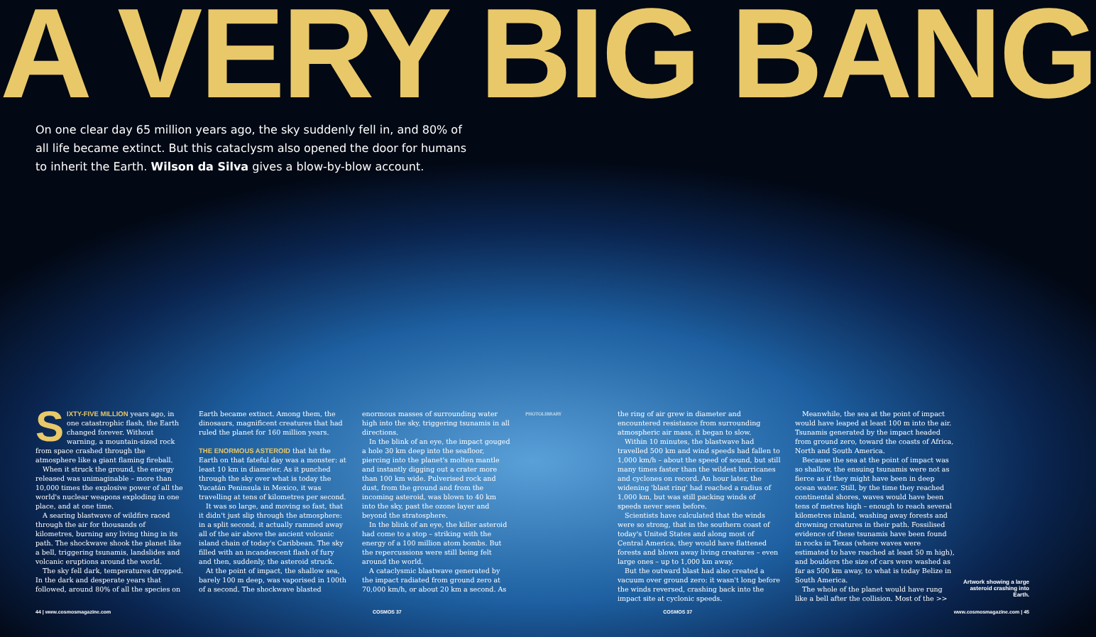A VERY BIG BANG
On one clear day 65 million years ago, the sky suddenly fell in, and 80% of all life became extinct. But this cataclysm also opened the door for humans to inherit the Earth. Wilson da Silva gives a blow-by-blow account.
SIXTY-FIVE MILLION years ago, in one catastrophic flash, the Earth changed forever. Without warning, a mountain-sized rock from space crashed through the atmosphere like a giant flaming fireball.
When it struck the ground, the energy released was unimaginable – more than 10,000 times the explosive power of all the world's nuclear weapons exploding in one place, and at one time.
A searing blastwave of wildfire raced through the air for thousands of kilometres, burning any living thing in its path. The shockwave shook the planet like a bell, triggering tsunamis, landslides and volcanic eruptions around the world.
The sky fell dark, temperatures dropped. In the dark and desperate years that followed, around 80% of all the species on
Earth became extinct. Among them, the dinosaurs, magnificent creatures that had ruled the planet for 160 million years.
THE ENORMOUS ASTEROID that hit the Earth on that fateful day was a monster: at least 10 km in diameter. As it punched through the sky over what is today the Yucatán Peninsula in Mexico, it was travelling at tens of kilometres per second.
It was so large, and moving so fast, that it didn't just slip through the atmosphere: in a split second, it actually rammed away all of the air above the ancient volcanic island chain of today's Caribbean. The sky filled with an incandescent flash of fury and then, suddenly, the asteroid struck.
At the point of impact, the shallow sea, barely 100 m deep, was vaporised in 100th of a second. The shockwave blasted
enormous masses of surrounding water high into the sky, triggering tsunamis in all directions.
In the blink of an eye, the impact gouged a hole 30 km deep into the seafloor, piercing into the planet's molten mantle and instantly digging out a crater more than 100 km wide. Pulverised rock and dust, from the ground and from the incoming asteroid, was blown to 40 km into the sky, past the ozone layer and beyond the stratosphere.
In the blink of an eye, the killer asteroid had come to a stop – striking with the energy of a 100 million atom bombs. But the repercussions were still being felt around the world.
A cataclysmic blastwave generated by the impact radiated from ground zero at 70,000 km/h, or about 20 km a second. As
PHOTOLIBRARY
the ring of air grew in diameter and encountered resistance from surrounding atmospheric air mass, it began to slow.
Within 10 minutes, the blastwave had travelled 500 km and wind speeds had fallen to 1,000 km/h – about the speed of sound, but still many times faster than the wildest hurricanes and cyclones on record. An hour later, the widening 'blast ring' had reached a radius of 1,000 km, but was still packing winds of speeds never seen before.
Scientists have calculated that the winds were so strong, that in the southern coast of today's United States and along most of Central America, they would have flattened forests and blown away living creatures – even large ones – up to 1,000 km away.
But the outward blast had also created a vacuum over ground zero: it wasn't long before the winds reversed, crashing back into the impact site at cyclonic speeds.
Meanwhile, the sea at the point of impact would have leaped at least 100 m into the air. Tsunamis generated by the impact headed from ground zero, toward the coasts of Africa, North and South America.
Because the sea at the point of impact was so shallow, the ensuing tsunamis were not as fierce as if they might have been in deep ocean water. Still, by the time they reached continental shores, waves would have been tens of metres high – enough to reach several kilometres inland, washing away forests and drowning creatures in their path. Fossilised evidence of these tsunamis have been found in rocks in Texas (where waves were estimated to have reached at least 50 m high), and boulders the size of cars were washed as far as 500 km away, to what is today Belize in South America.
The whole of the planet would have rung like a bell after the collision. Most of the >>
Artwork showing a large asteroid crashing into Earth.
44 | www.cosmosmagazine.com COSMOS 37 COSMOS 37 www.cosmosmagazine.com | 45